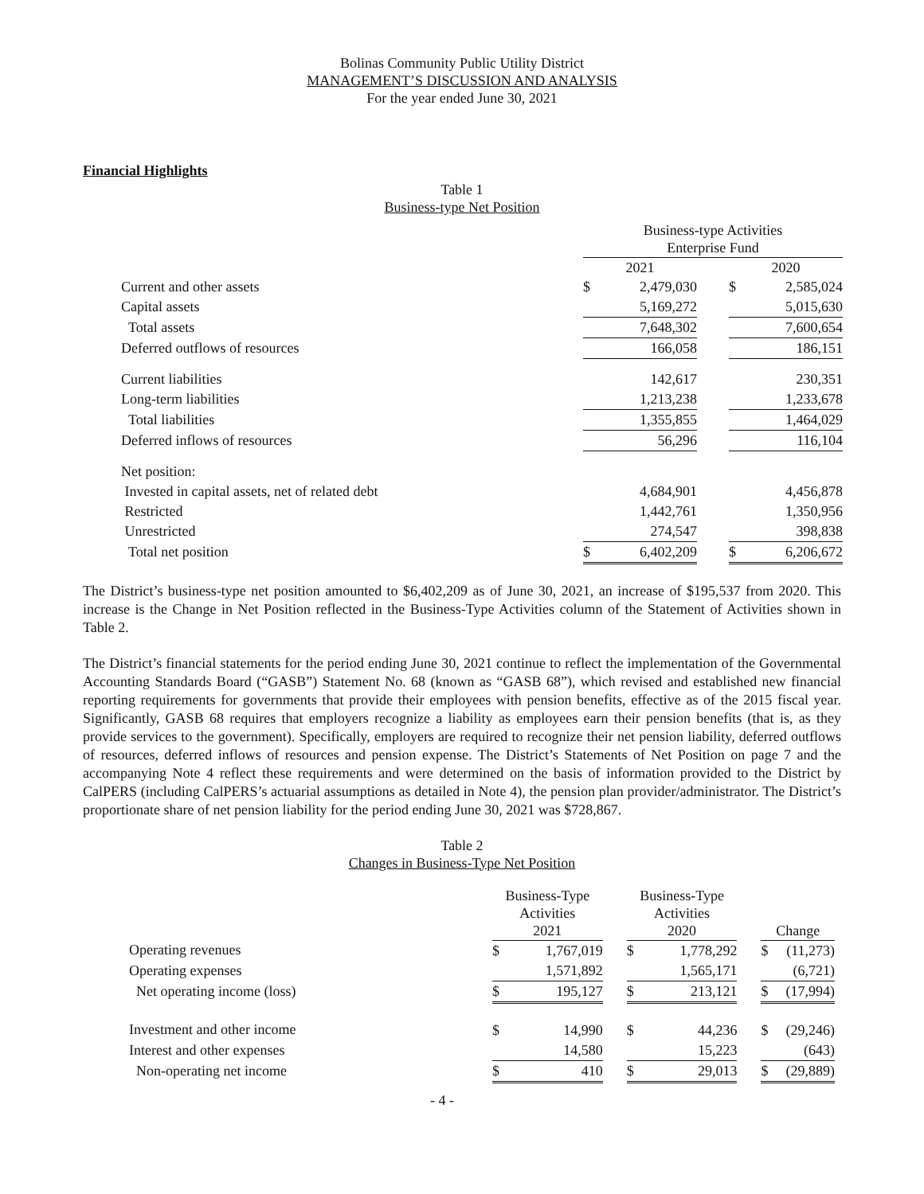Bolinas Community Public Utility District
MANAGEMENT’S DISCUSSION AND ANALYSIS
For the year ended June 30, 2021
Financial Highlights
Table 1
Business-type Net Position
| | Business-type Activities Enterprise Fund | | | | |
| --- | --- | --- | --- | --- | --- |
| | 2021 | | | 2020 | |
| Current and other assets | $ | 2,479,030 | | $ | 2,585,024 |
| Capital assets | | 5,169,272 | | | 5,015,630 |
| Total assets | | 7,648,302 | | | 7,600,654 |
| Deferred outflows of resources | | 166,058 | | | 186,151 |
| Current liabilities | | 142,617 | | | 230,351 |
| Long-term liabilities | | 1,213,238 | | | 1,233,678 |
| Total liabilities | | 1,355,855 | | | 1,464,029 |
| Deferred inflows of resources | | 56,296 | | | 116,104 |
| Net position: | | | | | |
| Invested in capital assets, net of related debt | | 4,684,901 | | | 4,456,878 |
| Restricted | | 1,442,761 | | | 1,350,956 |
| Unrestricted | | 274,547 | | | 398,838 |
| Total net position | $ | 6,402,209 | | $ | 6,206,672 |
The District’s business-type net position amounted to $6,402,209 as of June 30, 2021, an increase of $195,537 from 2020. This increase is the Change in Net Position reflected in the Business-Type Activities column of the Statement of Activities shown in Table 2.
The District’s financial statements for the period ending June 30, 2021 continue to reflect the implementation of the Governmental Accounting Standards Board (“GASB”) Statement No. 68 (known as “GASB 68”), which revised and established new financial reporting requirements for governments that provide their employees with pension benefits, effective as of the 2015 fiscal year. Significantly, GASB 68 requires that employers recognize a liability as employees earn their pension benefits (that is, as they provide services to the government). Specifically, employers are required to recognize their net pension liability, deferred outflows of resources, deferred inflows of resources and pension expense. The District’s Statements of Net Position on page 7 and the accompanying Note 4 reflect these requirements and were determined on the basis of information provided to the District by CalPERS (including CalPERS’s actuarial assumptions as detailed in Note 4), the pension plan provider/administrator. The District’s proportionate share of net pension liability for the period ending June 30, 2021 was $728,867.
Table 2
Changes in Business-Type Net Position
| | Business-Type Activities 2021 | | | Business-Type Activities 2020 | | | Change | |
| --- | --- | --- | --- | --- | --- | --- | --- | --- |
| Operating revenues | $ | 1,767,019 | | $ | 1,778,292 | | $ | (11,273) |
| Operating expenses | | 1,571,892 | | | 1,565,171 | | | (6,721) |
| Net operating income (loss) | $ | 195,127 | | $ | 213,121 | | $ | (17,994) |
| Investment and other income | $ | 14,990 | | $ | 44,236 | | $ | (29,246) |
| Interest and other expenses | | 14,580 | | | 15,223 | | | (643) |
| Non-operating net income | $ | 410 | | $ | 29,013 | | $ | (29,889) |
- 4 -